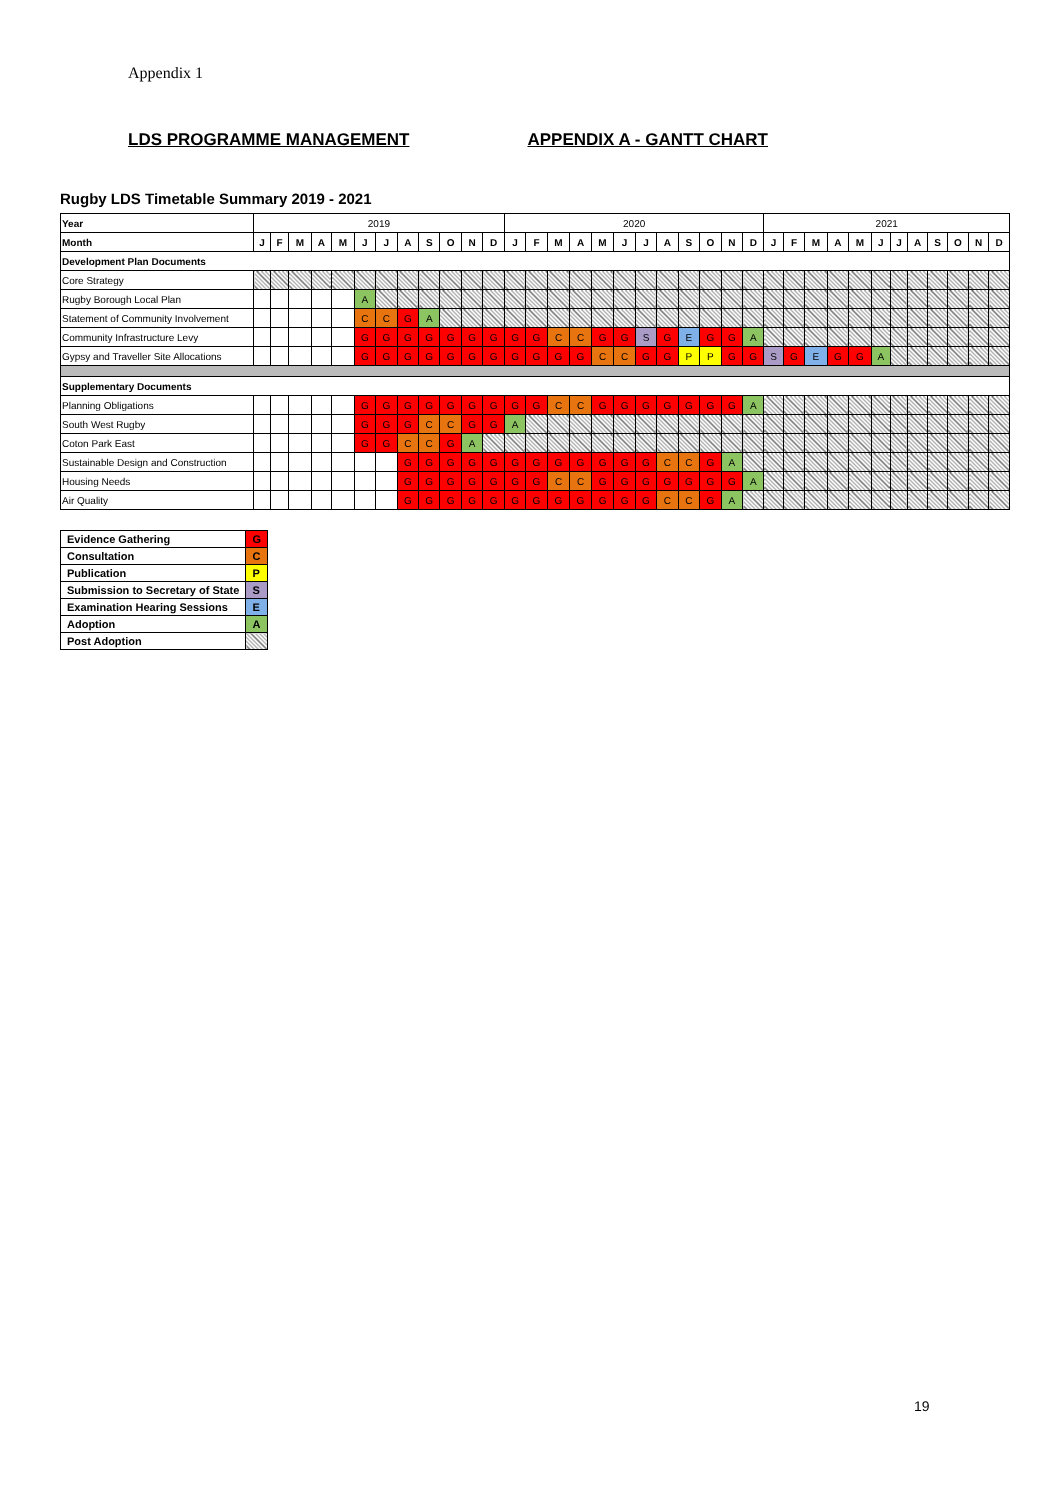Appendix 1
LDS PROGRAMME MANAGEMENT APPENDIX A - GANTT CHART
Rugby LDS Timetable Summary 2019 - 2021
| Year | 2019 | | | | | | | | | | | | 2020 | | | | | | | | | | | | 2021 | | | | | | | | | | | |
| Month | J | F | M | A | M | J | J | A | S | O | N | D | J | F | M | A | M | J | J | A | S | O | N | D | J | F | M | A | M | J | J | A | S | O | N | D |
| Development Plan Documents | | | | | | | | | | | | | | | | | | | | | | | | | | | | | | | | | | | | |
| Core Strategy | | | | | | | | | | | | | | | | | | | | | | | | | | | | | | | | | | | | |
| Rugby Borough Local Plan | | | | | | A | | | | | | | | | | | | | | | | | | | | | | | | | | | | | | |
| Statement of Community Involvement | | | | | | C | C | G | A | | | | | | | | | | | | | | | | | | | | | | | | | | | |
| Community Infrastructure Levy | | | | | | G | G | G | G | G | G | G | G | G | C | C | G | G | S | G | E | G | G | A | | | | | | | | | | | | |
| Gypsy and Traveller Site Allocations | | | | | | G | G | G | G | G | G | G | G | G | G | G | C | C | G | G | P | P | G | G | S | G | E | G | G | A | | | | | | |
| Supplementary Documents | | | | | | | | | | | | | | | | | | | | | | | | | | | | | | | | | | | | |
| Planning Obligations | | | | | | G | G | G | G | G | G | G | G | G | C | C | G | G | G | G | G | G | G | A | | | | | | | | | | | | |
| South West Rugby | | | | | | G | G | G | C | C | G | G | A | | | | | | | | | | | | | | | | | | | | | | | |
| Coton Park East | | | | | | G | G | C | C | G | A | | | | | | | | | | | | | | | | | | | | | | | | | |
| Sustainable Design and Construction | | | | | | | | G | G | G | G | G | G | G | G | G | G | G | G | C | C | G | A | | | | | | | | | | | | | |
| Housing Needs | | | | | | | | G | G | G | G | G | G | G | C | C | G | G | G | G | G | G | G | A | | | | | | | | | | | | |
| Air Quality | | | | | | | | G | G | G | G | G | G | G | G | G | G | G | G | C | C | G | A | | | | | | | | | | | | | |
| Evidence Gathering | G |
| Consultation | C |
| Publication | P |
| Submission to Secretary of State | S |
| Examination Hearing Sessions | E |
| Adoption | A |
| Post Adoption | |
19